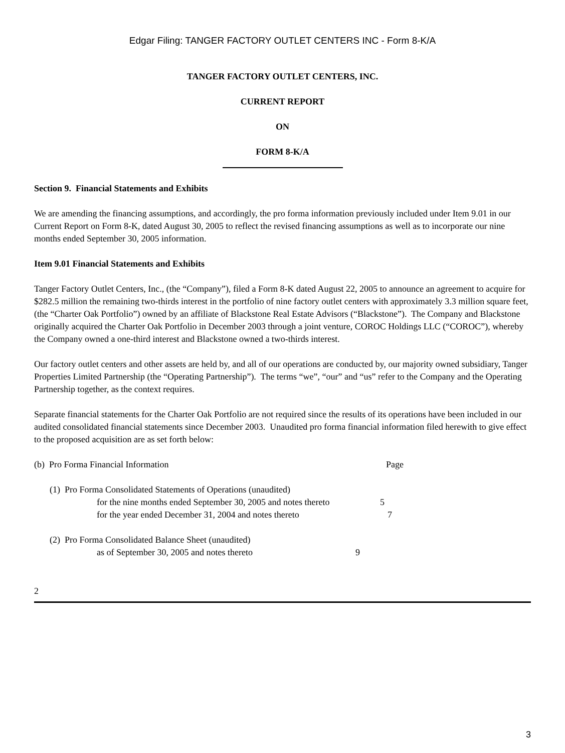Edgar Filing: TANGER FACTORY OUTLET CENTERS INC - Form 8-K/A
TANGER FACTORY OUTLET CENTERS, INC.
CURRENT REPORT
ON
FORM 8-K/A
Section 9. Financial Statements and Exhibits
We are amending the financing assumptions, and accordingly, the pro forma information previously included under Item 9.01 in our Current Report on Form 8-K, dated August 30, 2005 to reflect the revised financing assumptions as well as to incorporate our nine months ended September 30, 2005 information.
Item 9.01 Financial Statements and Exhibits
Tanger Factory Outlet Centers, Inc., (the “Company”), filed a Form 8-K dated August 22, 2005 to announce an agreement to acquire for $282.5 million the remaining two-thirds interest in the portfolio of nine factory outlet centers with approximately 3.3 million square feet, (the “Charter Oak Portfolio”) owned by an affiliate of Blackstone Real Estate Advisors (“Blackstone”). The Company and Blackstone originally acquired the Charter Oak Portfolio in December 2003 through a joint venture, COROC Holdings LLC (“COROC”), whereby the Company owned a one-third interest and Blackstone owned a two-thirds interest.
Our factory outlet centers and other assets are held by, and all of our operations are conducted by, our majority owned subsidiary, Tanger Properties Limited Partnership (the “Operating Partnership”). The terms “we”, “our” and “us” refer to the Company and the Operating Partnership together, as the context requires.
Separate financial statements for the Charter Oak Portfolio are not required since the results of its operations have been included in our audited consolidated financial statements since December 2003. Unaudited pro forma financial information filed herewith to give effect to the proposed acquisition are as set forth below:
(b) Pro Forma Financial Information Page
(1) Pro Forma Consolidated Statements of Operations (unaudited)
for the nine months ended September 30, 2005 and notes thereto 5
for the year ended December 31, 2004 and notes thereto 7
(2) Pro Forma Consolidated Balance Sheet (unaudited)
as of September 30, 2005 and notes thereto 9
2
3